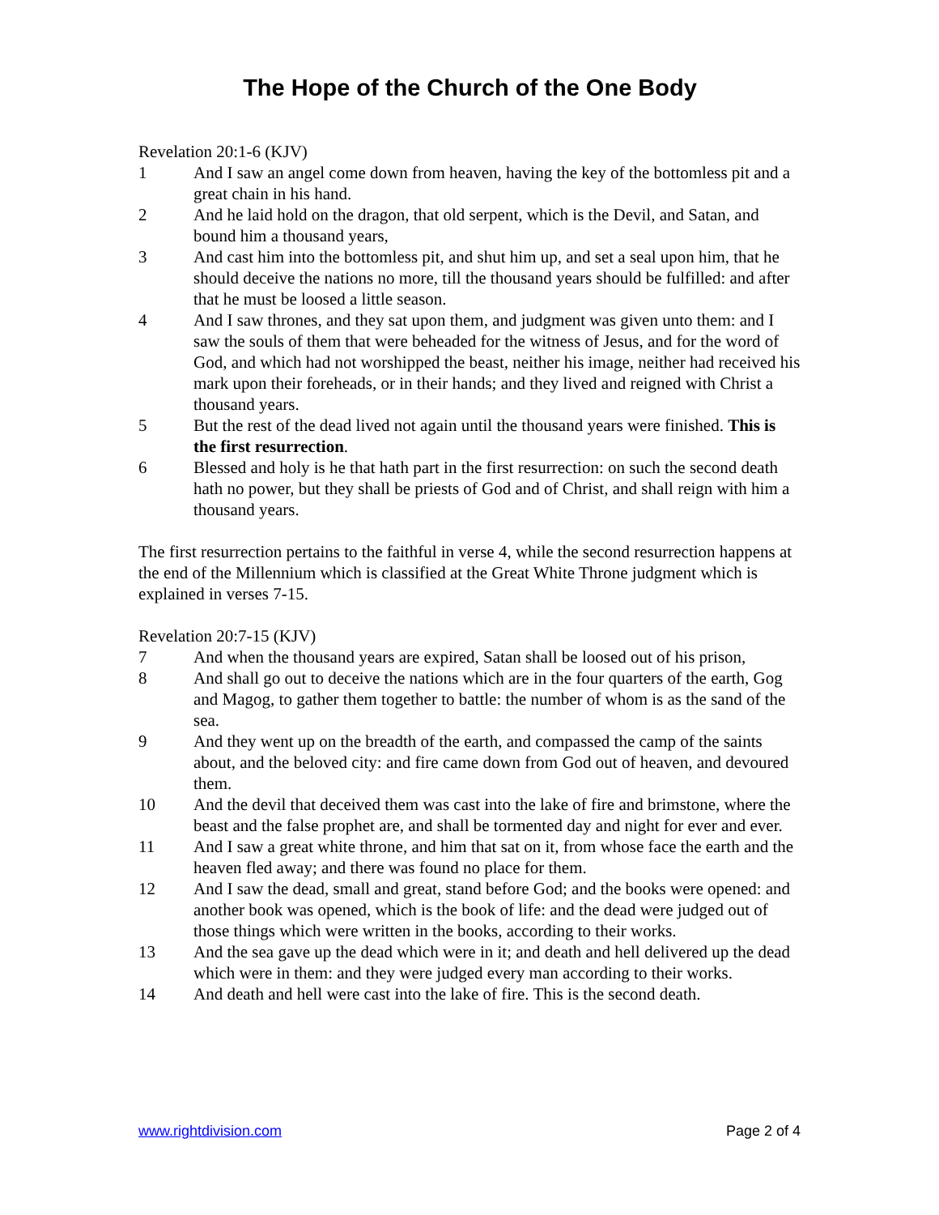The Hope of the Church of the One Body
Revelation 20:1-6 (KJV)
1 And I saw an angel come down from heaven, having the key of the bottomless pit and a great chain in his hand.
2 And he laid hold on the dragon, that old serpent, which is the Devil, and Satan, and bound him a thousand years,
3 And cast him into the bottomless pit, and shut him up, and set a seal upon him, that he should deceive the nations no more, till the thousand years should be fulfilled: and after that he must be loosed a little season.
4 And I saw thrones, and they sat upon them, and judgment was given unto them: and I saw the souls of them that were beheaded for the witness of Jesus, and for the word of God, and which had not worshipped the beast, neither his image, neither had received his mark upon their foreheads, or in their hands; and they lived and reigned with Christ a thousand years.
5 But the rest of the dead lived not again until the thousand years were finished. This is the first resurrection.
6 Blessed and holy is he that hath part in the first resurrection: on such the second death hath no power, but they shall be priests of God and of Christ, and shall reign with him a thousand years.
The first resurrection pertains to the faithful in verse 4, while the second resurrection happens at the end of the Millennium which is classified at the Great White Throne judgment which is explained in verses 7-15.
Revelation 20:7-15 (KJV)
7 And when the thousand years are expired, Satan shall be loosed out of his prison,
8 And shall go out to deceive the nations which are in the four quarters of the earth, Gog and Magog, to gather them together to battle: the number of whom is as the sand of the sea.
9 And they went up on the breadth of the earth, and compassed the camp of the saints about, and the beloved city: and fire came down from God out of heaven, and devoured them.
10 And the devil that deceived them was cast into the lake of fire and brimstone, where the beast and the false prophet are, and shall be tormented day and night for ever and ever.
11 And I saw a great white throne, and him that sat on it, from whose face the earth and the heaven fled away; and there was found no place for them.
12 And I saw the dead, small and great, stand before God; and the books were opened: and another book was opened, which is the book of life: and the dead were judged out of those things which were written in the books, according to their works.
13 And the sea gave up the dead which were in it; and death and hell delivered up the dead which were in them: and they were judged every man according to their works.
14 And death and hell were cast into the lake of fire. This is the second death.
www.rightdivision.com Page 2 of 4